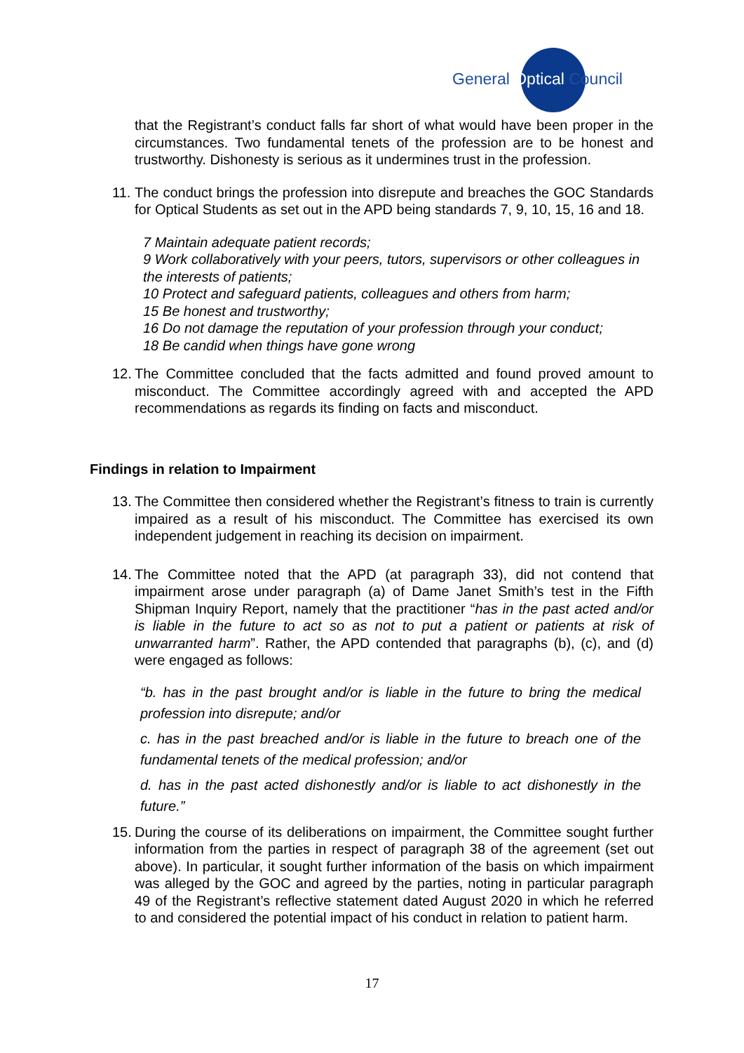General Optical Council
that the Registrant’s conduct falls far short of what would have been proper in the circumstances. Two fundamental tenets of the profession are to be honest and trustworthy. Dishonesty is serious as it undermines trust in the profession.
11. The conduct brings the profession into disrepute and breaches the GOC Standards for Optical Students as set out in the APD being standards 7, 9, 10, 15, 16 and 18.
7 Maintain adequate patient records;
9 Work collaboratively with your peers, tutors, supervisors or other colleagues in the interests of patients;
10 Protect and safeguard patients, colleagues and others from harm;
15 Be honest and trustworthy;
16 Do not damage the reputation of your profession through your conduct;
18 Be candid when things have gone wrong
12. The Committee concluded that the facts admitted and found proved amount to misconduct. The Committee accordingly agreed with and accepted the APD recommendations as regards its finding on facts and misconduct.
Findings in relation to Impairment
13. The Committee then considered whether the Registrant’s fitness to train is currently impaired as a result of his misconduct. The Committee has exercised its own independent judgement in reaching its decision on impairment.
14. The Committee noted that the APD (at paragraph 33), did not contend that impairment arose under paragraph (a) of Dame Janet Smith’s test in the Fifth Shipman Inquiry Report, namely that the practitioner “has in the past acted and/or is liable in the future to act so as not to put a patient or patients at risk of unwarranted harm”. Rather, the APD contended that paragraphs (b), (c), and (d) were engaged as follows:
“b. has in the past brought and/or is liable in the future to bring the medical profession into disrepute; and/or
c. has in the past breached and/or is liable in the future to breach one of the fundamental tenets of the medical profession; and/or
d. has in the past acted dishonestly and/or is liable to act dishonestly in the future.”
15. During the course of its deliberations on impairment, the Committee sought further information from the parties in respect of paragraph 38 of the agreement (set out above). In particular, it sought further information of the basis on which impairment was alleged by the GOC and agreed by the parties, noting in particular paragraph 49 of the Registrant’s reflective statement dated August 2020 in which he referred to and considered the potential impact of his conduct in relation to patient harm.
17